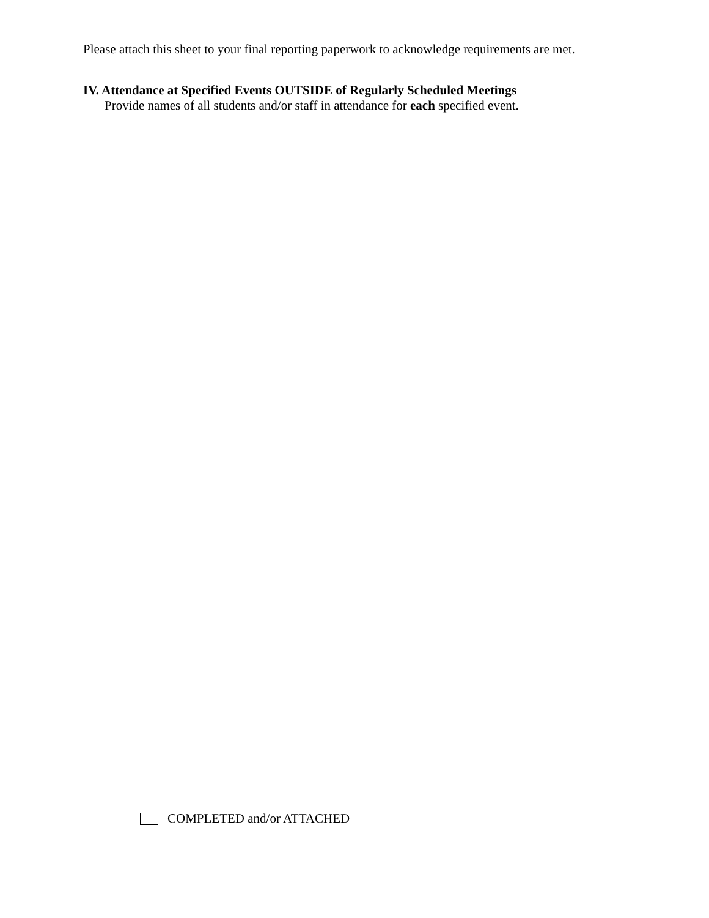Please attach this sheet to your final reporting paperwork to acknowledge requirements are met.
IV. Attendance at Specified Events OUTSIDE of Regularly Scheduled Meetings
Provide names of all students and/or staff in attendance for each specified event.
COMPLETED and/or ATTACHED